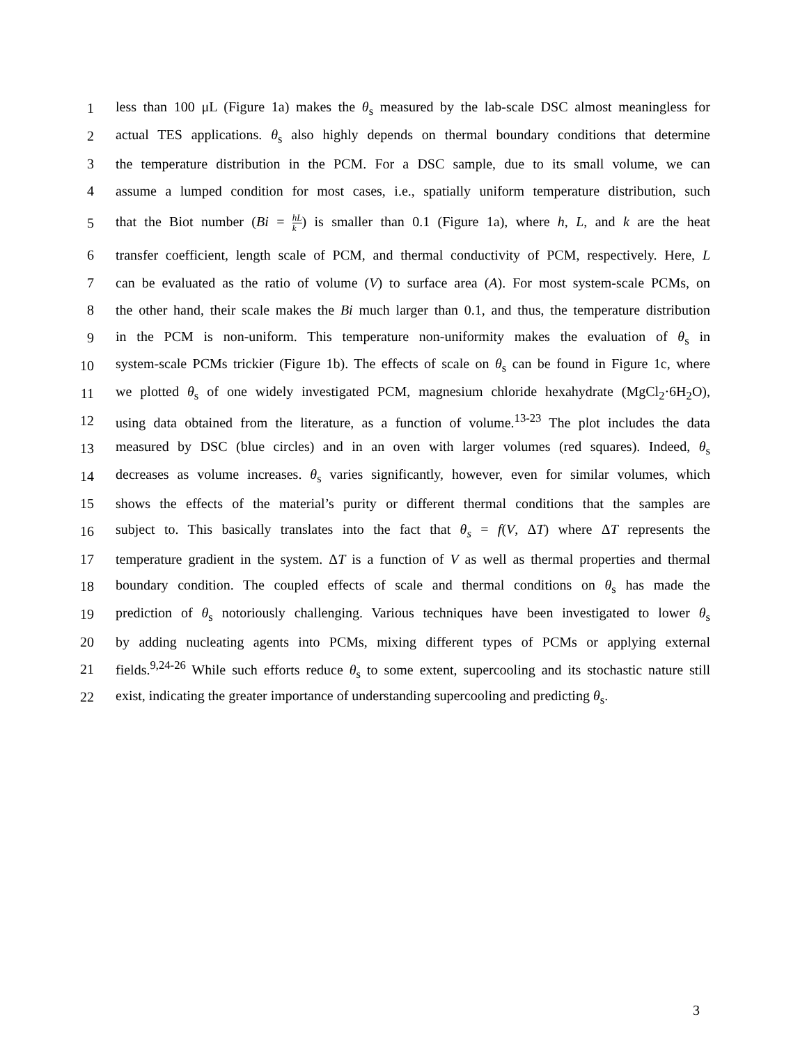1 less than 100 μL (Figure 1a) makes the θ<sub>s</sub> measured by the lab-scale DSC almost meaningless for
2 actual TES applications. θ<sub>s</sub> also highly depends on thermal boundary conditions that determine
3 the temperature distribution in the PCM. For a DSC sample, due to its small volume, we can
4 assume a lumped condition for most cases, i.e., spatially uniform temperature distribution, such
5 that the Biot number (Bi = hL k) is smaller than 0.1 (Figure 1a), where h, L, and k are the heat
6 transfer coefficient, length scale of PCM, and thermal conductivity of PCM, respectively. Here, L
7 can be evaluated as the ratio of volume (V) to surface area (A). For most system-scale PCMs, on
8 the other hand, their scale makes the Bi much larger than 0.1, and thus, the temperature distribution
9 in the PCM is non-uniform. This temperature non-uniformity makes the evaluation of θ<sub>s</sub> in
10 system-scale PCMs trickier (Figure 1b). The effects of scale on θ<sub>s</sub> can be found in Figure 1c, where
11 we plotted θ<sub>s</sub> of one widely investigated PCM, magnesium chloride hexahydrate (MgCl<sub>2</sub>·6H<sub>2</sub>O),
12 using data obtained from the literature, as a function of volume.<sup>13-23</sup> The plot includes the data
13 measured by DSC (blue circles) and in an oven with larger volumes (red squares). Indeed, θ<sub>s</sub>
14 decreases as volume increases. θ<sub>s</sub> varies significantly, however, even for similar volumes, which
15 shows the effects of the material’s purity or different thermal conditions that the samples are
16 subject to. This basically translates into the fact that θ<sub>s</sub> = f(V, ΔT) where ΔT represents the
17 temperature gradient in the system. ΔT is a function of V as well as thermal properties and thermal
18 boundary condition. The coupled effects of scale and thermal conditions on θ<sub>s</sub> has made the
19 prediction of θ<sub>s</sub> notoriously challenging. Various techniques have been investigated to lower θ<sub>s</sub>
20 by adding nucleating agents into PCMs, mixing different types of PCMs or applying external
21 fields.<sup>9,24-26</sup> While such efforts reduce θ<sub>s</sub> to some extent, supercooling and its stochastic nature still
22 exist, indicating the greater importance of understanding supercooling and predicting θ<sub>s</sub>.
3